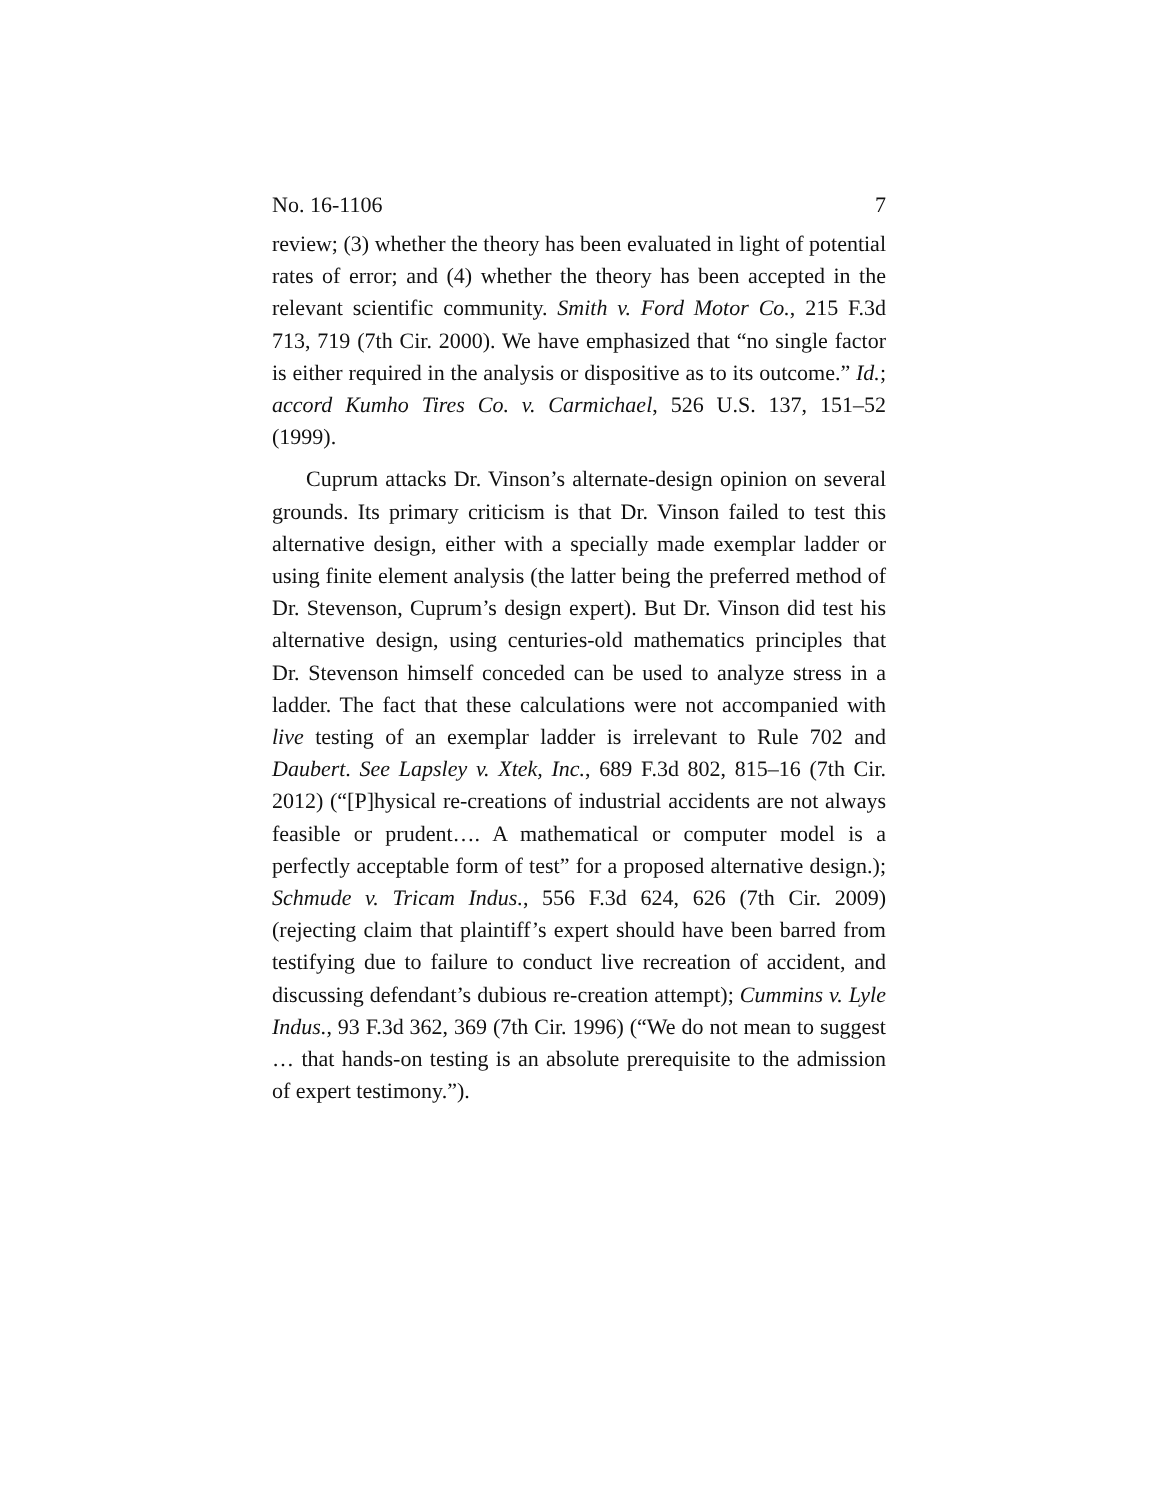No. 16-1106 7
review; (3) whether the theory has been evaluated in light of potential rates of error; and (4) whether the theory has been accepted in the relevant scientific community. Smith v. Ford Motor Co., 215 F.3d 713, 719 (7th Cir. 2000). We have emphasized that “no single factor is either required in the analysis or dispositive as to its outcome.” Id.; accord Kumho Tires Co. v. Carmichael, 526 U.S. 137, 151–52 (1999).
Cuprum attacks Dr. Vinson’s alternate-design opinion on several grounds. Its primary criticism is that Dr. Vinson failed to test this alternative design, either with a specially made exemplar ladder or using finite element analysis (the latter being the preferred method of Dr. Stevenson, Cuprum’s design expert). But Dr. Vinson did test his alternative design, using centuries-old mathematics principles that Dr. Stevenson himself conceded can be used to analyze stress in a ladder. The fact that these calculations were not accompanied with live testing of an exemplar ladder is irrelevant to Rule 702 and Daubert. See Lapsley v. Xtek, Inc., 689 F.3d 802, 815–16 (7th Cir. 2012) (“[P]hysical re-creations of industrial accidents are not always feasible or prudent…. A mathematical or computer model is a perfectly acceptable form of test” for a proposed alternative design.); Schmude v. Tricam Indus., 556 F.3d 624, 626 (7th Cir. 2009) (rejecting claim that plaintiff’s expert should have been barred from testifying due to failure to conduct live recreation of accident, and discussing defendant’s dubious re-creation attempt); Cummins v. Lyle Indus., 93 F.3d 362, 369 (7th Cir. 1996) (“We do not mean to suggest … that hands-on testing is an absolute prerequisite to the admission of expert testimony.”).